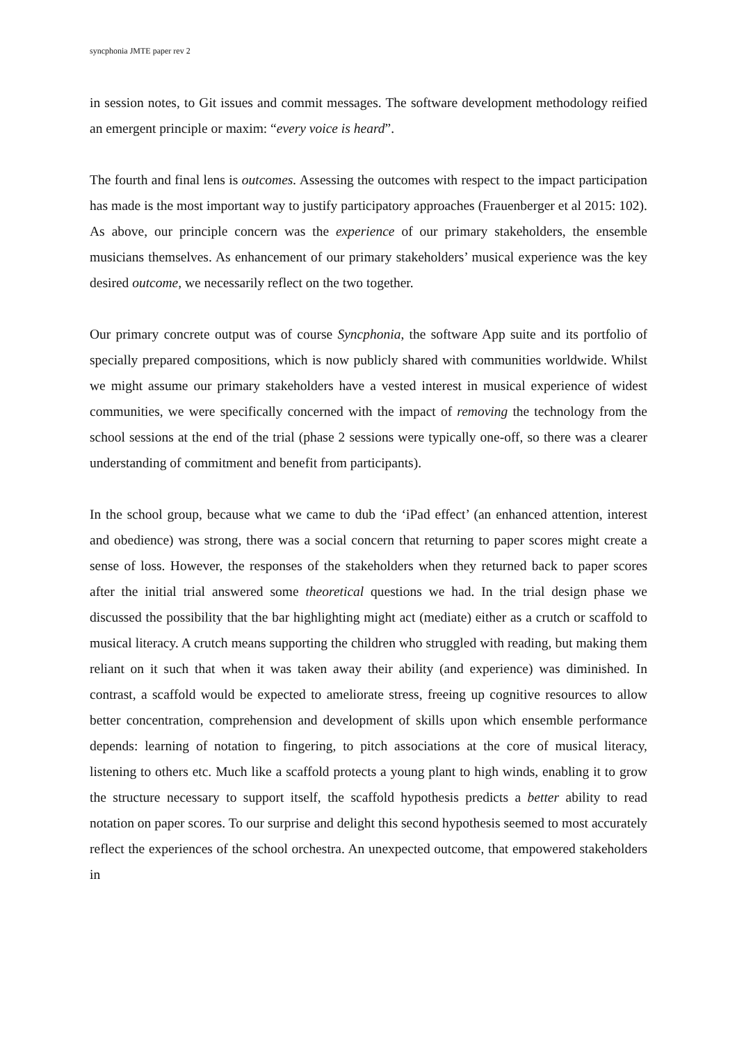syncphonia JMTE paper rev 2
in session notes, to Git issues and commit messages. The software development methodology reified an emergent principle or maxim: “every voice is heard”.
The fourth and final lens is outcomes. Assessing the outcomes with respect to the impact participation has made is the most important way to justify participatory approaches (Frauenberger et al 2015: 102). As above, our principle concern was the experience of our primary stakeholders, the ensemble musicians themselves. As enhancement of our primary stakeholders’ musical experience was the key desired outcome, we necessarily reflect on the two together.
Our primary concrete output was of course Syncphonia, the software App suite and its portfolio of specially prepared compositions, which is now publicly shared with communities worldwide. Whilst we might assume our primary stakeholders have a vested interest in musical experience of widest communities, we were specifically concerned with the impact of removing the technology from the school sessions at the end of the trial (phase 2 sessions were typically one-off, so there was a clearer understanding of commitment and benefit from participants).
In the school group, because what we came to dub the ‘iPad effect’ (an enhanced attention, interest and obedience) was strong, there was a social concern that returning to paper scores might create a sense of loss. However, the responses of the stakeholders when they returned back to paper scores after the initial trial answered some theoretical questions we had. In the trial design phase we discussed the possibility that the bar highlighting might act (mediate) either as a crutch or scaffold to musical literacy. A crutch means supporting the children who struggled with reading, but making them reliant on it such that when it was taken away their ability (and experience) was diminished. In contrast, a scaffold would be expected to ameliorate stress, freeing up cognitive resources to allow better concentration, comprehension and development of skills upon which ensemble performance depends: learning of notation to fingering, to pitch associations at the core of musical literacy, listening to others etc. Much like a scaffold protects a young plant to high winds, enabling it to grow the structure necessary to support itself, the scaffold hypothesis predicts a better ability to read notation on paper scores. To our surprise and delight this second hypothesis seemed to most accurately reflect the experiences of the school orchestra. An unexpected outcome, that empowered stakeholders in